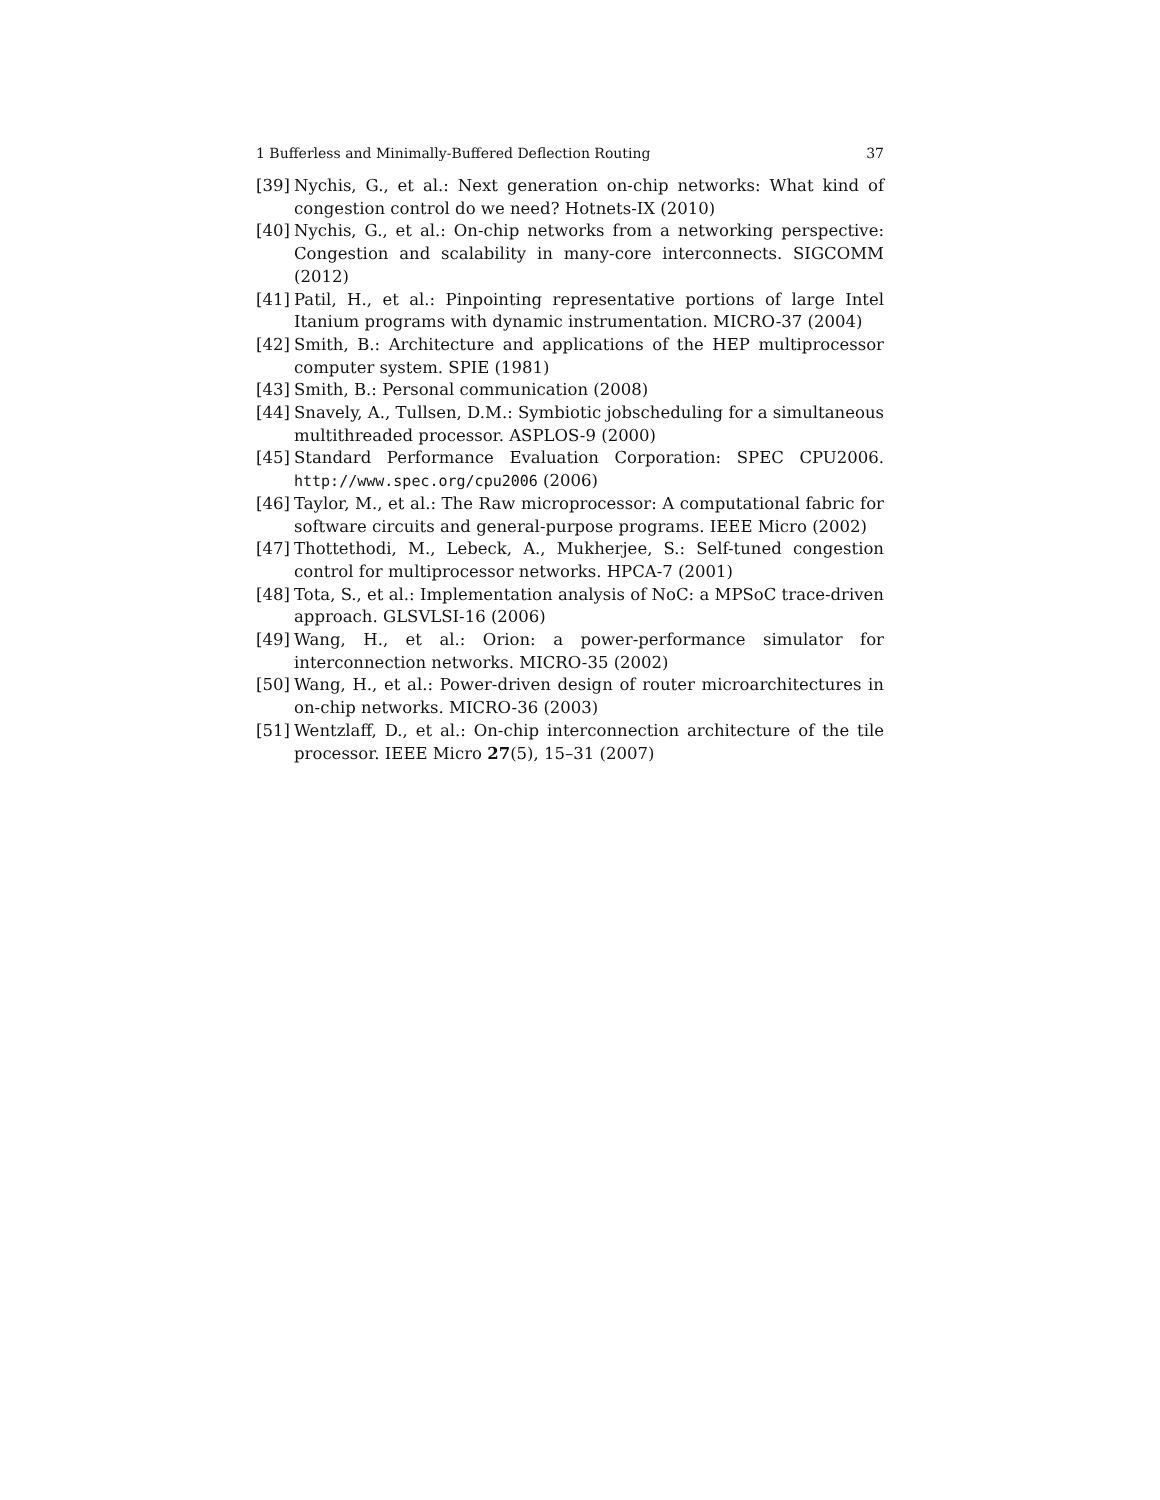1 Bufferless and Minimally-Buffered Deflection Routing 37
[39] Nychis, G., et al.: Next generation on-chip networks: What kind of congestion control do we need? Hotnets-IX (2010)
[40] Nychis, G., et al.: On-chip networks from a networking perspective: Congestion and scalability in many-core interconnects. SIGCOMM (2012)
[41] Patil, H., et al.: Pinpointing representative portions of large Intel Itanium programs with dynamic instrumentation. MICRO-37 (2004)
[42] Smith, B.: Architecture and applications of the HEP multiprocessor computer system. SPIE (1981)
[43] Smith, B.: Personal communication (2008)
[44] Snavely, A., Tullsen, D.M.: Symbiotic jobscheduling for a simultaneous multithreaded processor. ASPLOS-9 (2000)
[45] Standard Performance Evaluation Corporation: SPEC CPU2006. http://www.spec.org/cpu2006 (2006)
[46] Taylor, M., et al.: The Raw microprocessor: A computational fabric for software circuits and general-purpose programs. IEEE Micro (2002)
[47] Thottethodi, M., Lebeck, A., Mukherjee, S.: Self-tuned congestion control for multiprocessor networks. HPCA-7 (2001)
[48] Tota, S., et al.: Implementation analysis of NoC: a MPSoC trace-driven approach. GLSVLSI-16 (2006)
[49] Wang, H., et al.: Orion: a power-performance simulator for interconnection networks. MICRO-35 (2002)
[50] Wang, H., et al.: Power-driven design of router microarchitectures in on-chip networks. MICRO-36 (2003)
[51] Wentzlaff, D., et al.: On-chip interconnection architecture of the tile processor. IEEE Micro 27(5), 15–31 (2007)